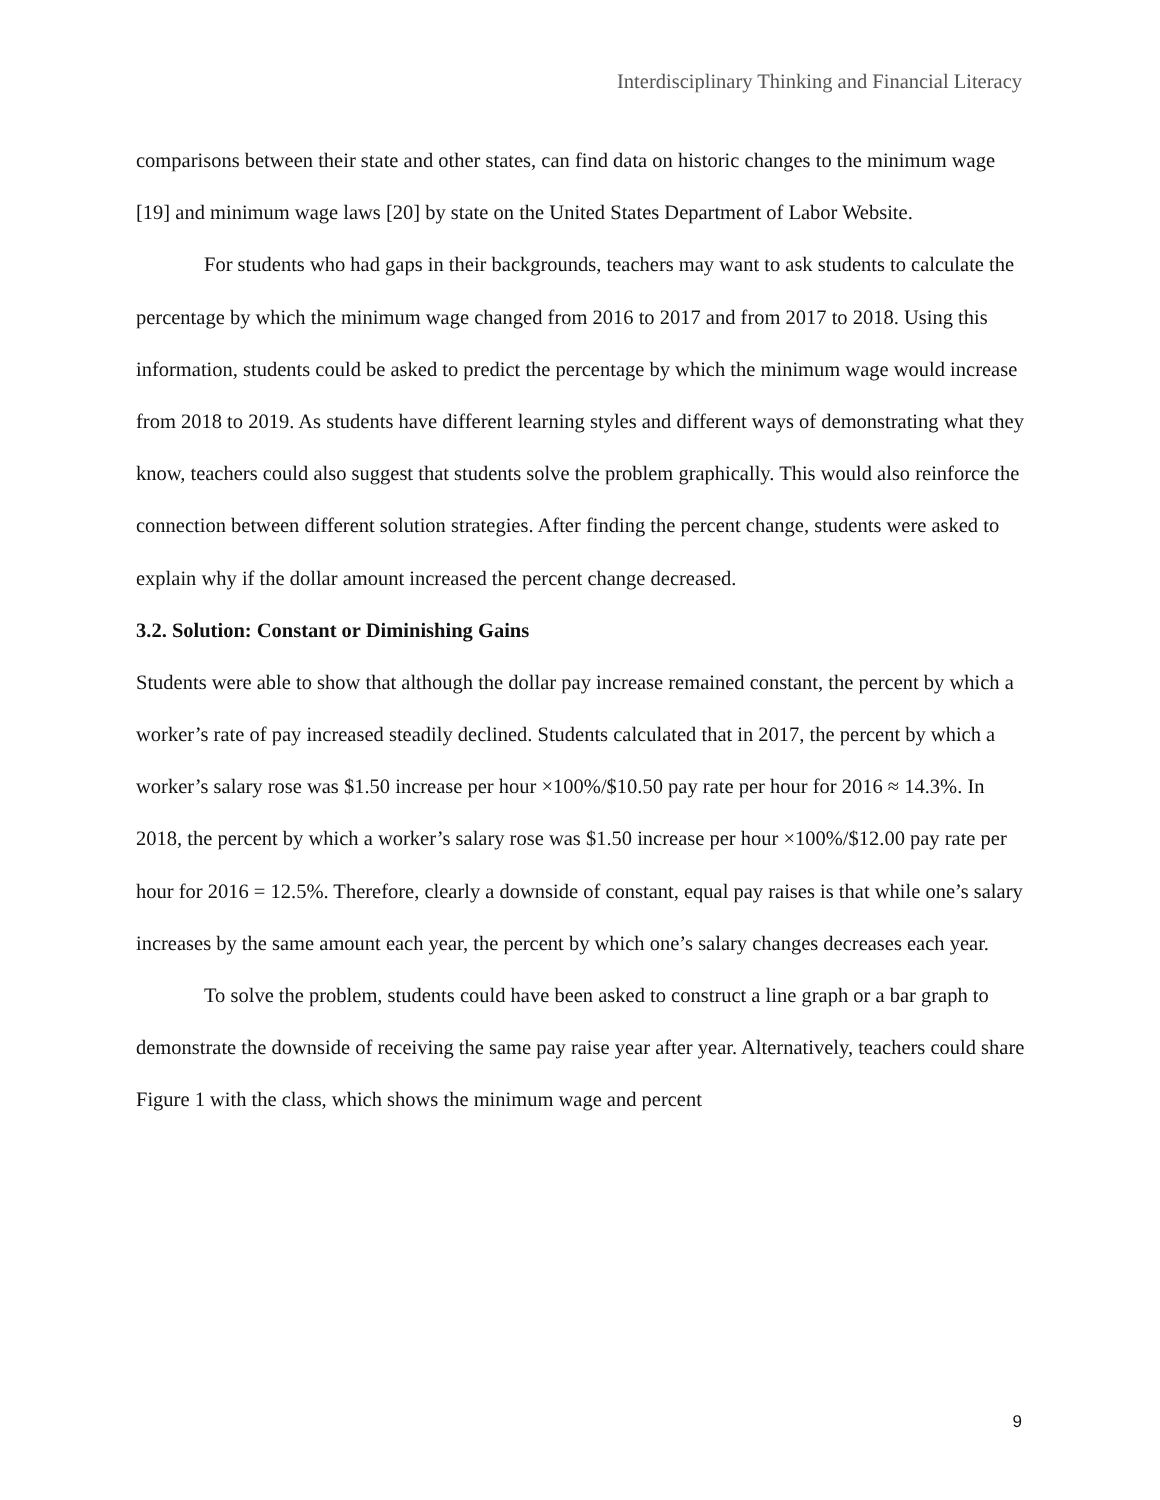Interdisciplinary Thinking and Financial Literacy
comparisons between their state and other states, can find data on historic changes to the minimum wage [19] and minimum wage laws [20] by state on the United States Department of Labor Website.
For students who had gaps in their backgrounds, teachers may want to ask students to calculate the percentage by which the minimum wage changed from 2016 to 2017 and from 2017 to 2018. Using this information, students could be asked to predict the percentage by which the minimum wage would increase from 2018 to 2019. As students have different learning styles and different ways of demonstrating what they know, teachers could also suggest that students solve the problem graphically. This would also reinforce the connection between different solution strategies. After finding the percent change, students were asked to explain why if the dollar amount increased the percent change decreased.
3.2. Solution: Constant or Diminishing Gains
Students were able to show that although the dollar pay increase remained constant, the percent by which a worker’s rate of pay increased steadily declined. Students calculated that in 2017, the percent by which a worker’s salary rose was $1.50 increase per hour ×100%/$10.50 pay rate per hour for 2016 ≈ 14.3%. In 2018, the percent by which a worker’s salary rose was $1.50 increase per hour ×100%/$12.00 pay rate per hour for 2016 = 12.5%. Therefore, clearly a downside of constant, equal pay raises is that while one’s salary increases by the same amount each year, the percent by which one’s salary changes decreases each year.
To solve the problem, students could have been asked to construct a line graph or a bar graph to demonstrate the downside of receiving the same pay raise year after year. Alternatively, teachers could share Figure 1 with the class, which shows the minimum wage and percent
9